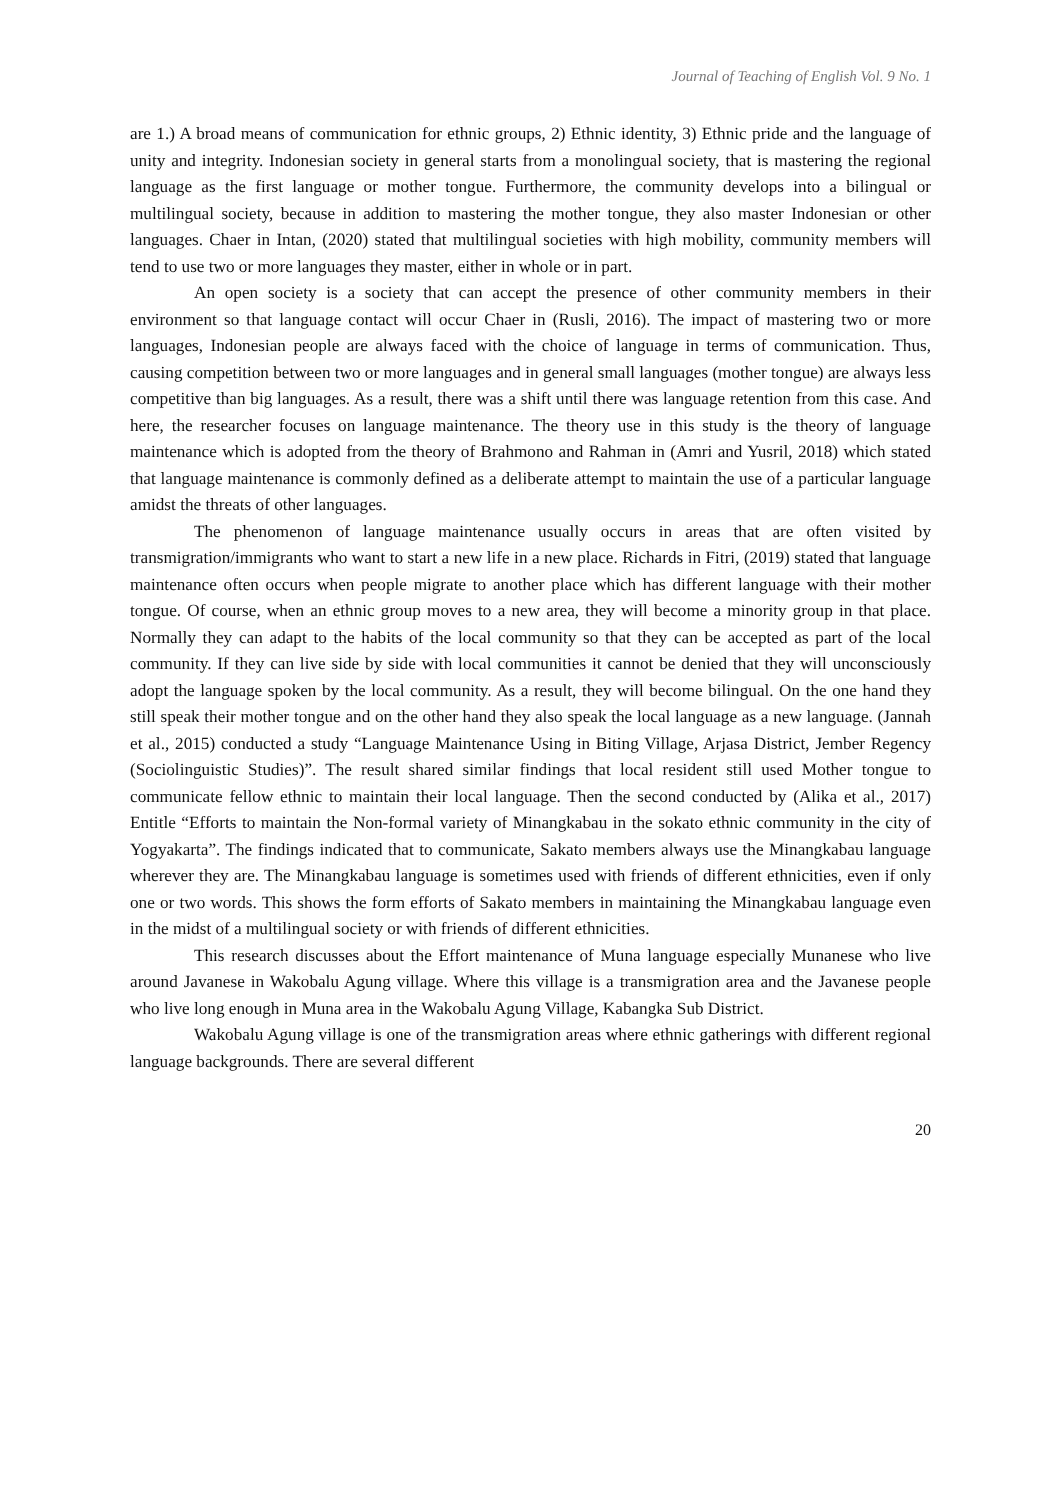Journal of Teaching of English Vol. 9 No. 1
are 1.) A broad means of communication for ethnic groups, 2) Ethnic identity, 3) Ethnic pride and the language of unity and integrity. Indonesian society in general starts from a monolingual society, that is mastering the regional language as the first language or mother tongue. Furthermore, the community develops into a bilingual or multilingual society, because in addition to mastering the mother tongue, they also master Indonesian or other languages. Chaer in Intan, (2020) stated that multilingual societies with high mobility, community members will tend to use two or more languages they master, either in whole or in part.
An open society is a society that can accept the presence of other community members in their environment so that language contact will occur Chaer in (Rusli, 2016). The impact of mastering two or more languages, Indonesian people are always faced with the choice of language in terms of communication. Thus, causing competition between two or more languages and in general small languages (mother tongue) are always less competitive than big languages. As a result, there was a shift until there was language retention from this case. And here, the researcher focuses on language maintenance. The theory use in this study is the theory of language maintenance which is adopted from the theory of Brahmono and Rahman in (Amri and Yusril, 2018) which stated that language maintenance is commonly defined as a deliberate attempt to maintain the use of a particular language amidst the threats of other languages.
The phenomenon of language maintenance usually occurs in areas that are often visited by transmigration/immigrants who want to start a new life in a new place. Richards in Fitri, (2019) stated that language maintenance often occurs when people migrate to another place which has different language with their mother tongue. Of course, when an ethnic group moves to a new area, they will become a minority group in that place. Normally they can adapt to the habits of the local community so that they can be accepted as part of the local community. If they can live side by side with local communities it cannot be denied that they will unconsciously adopt the language spoken by the local community. As a result, they will become bilingual. On the one hand they still speak their mother tongue and on the other hand they also speak the local language as a new language. (Jannah et al., 2015) conducted a study “Language Maintenance Using in Biting Village, Arjasa District, Jember Regency (Sociolinguistic Studies)”. The result shared similar findings that local resident still used Mother tongue to communicate fellow ethnic to maintain their local language. Then the second conducted by (Alika et al., 2017) Entitle “Efforts to maintain the Non-formal variety of Minangkabau in the sokato ethnic community in the city of Yogyakarta”. The findings indicated that to communicate, Sakato members always use the Minangkabau language wherever they are. The Minangkabau language is sometimes used with friends of different ethnicities, even if only one or two words. This shows the form efforts of Sakato members in maintaining the Minangkabau language even in the midst of a multilingual society or with friends of different ethnicities.
This research discusses about the Effort maintenance of Muna language especially Munanese who live around Javanese in Wakobalu Agung village. Where this village is a transmigration area and the Javanese people who live long enough in Muna area in the Wakobalu Agung Village, Kabangka Sub District.
Wakobalu Agung village is one of the transmigration areas where ethnic gatherings with different regional language backgrounds. There are several different
20